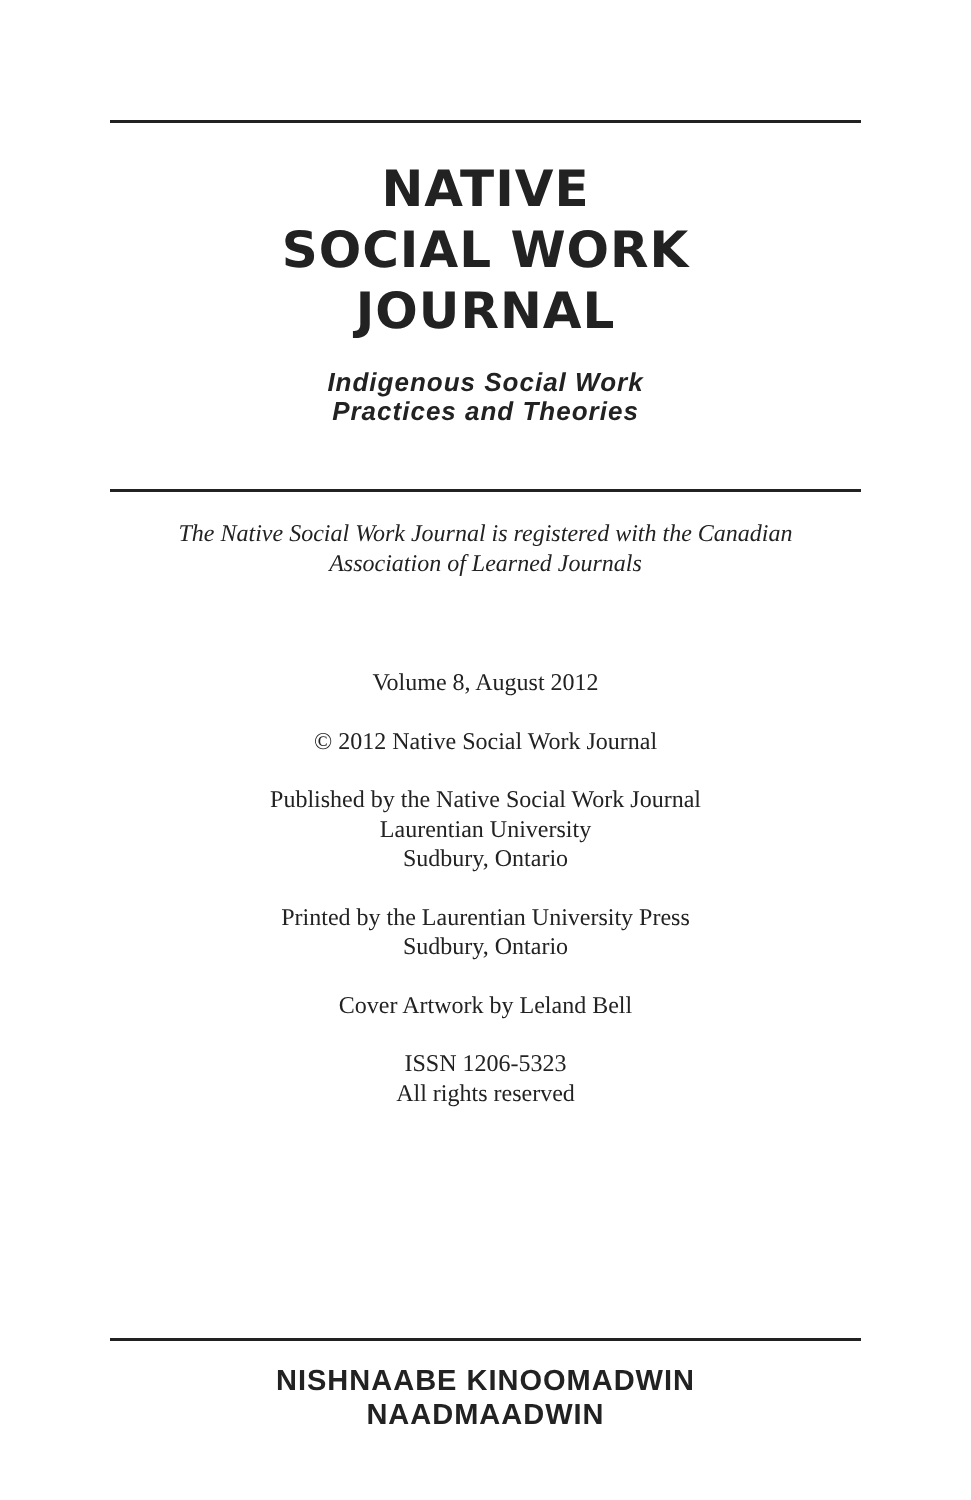NATIVE
SOCIAL WORK
JOURNAL
Indigenous Social Work
Practices and Theories
The Native Social Work Journal is registered with the Canadian
Association of Learned Journals
Volume 8, August 2012
© 2012 Native Social Work Journal
Published by the Native Social Work Journal
Laurentian University
Sudbury, Ontario
Printed by the Laurentian University Press
Sudbury, Ontario
Cover Artwork by Leland Bell
ISSN 1206-5323
All rights reserved
NISHNAABE KINOOMADWIN
NAADMAADWIN